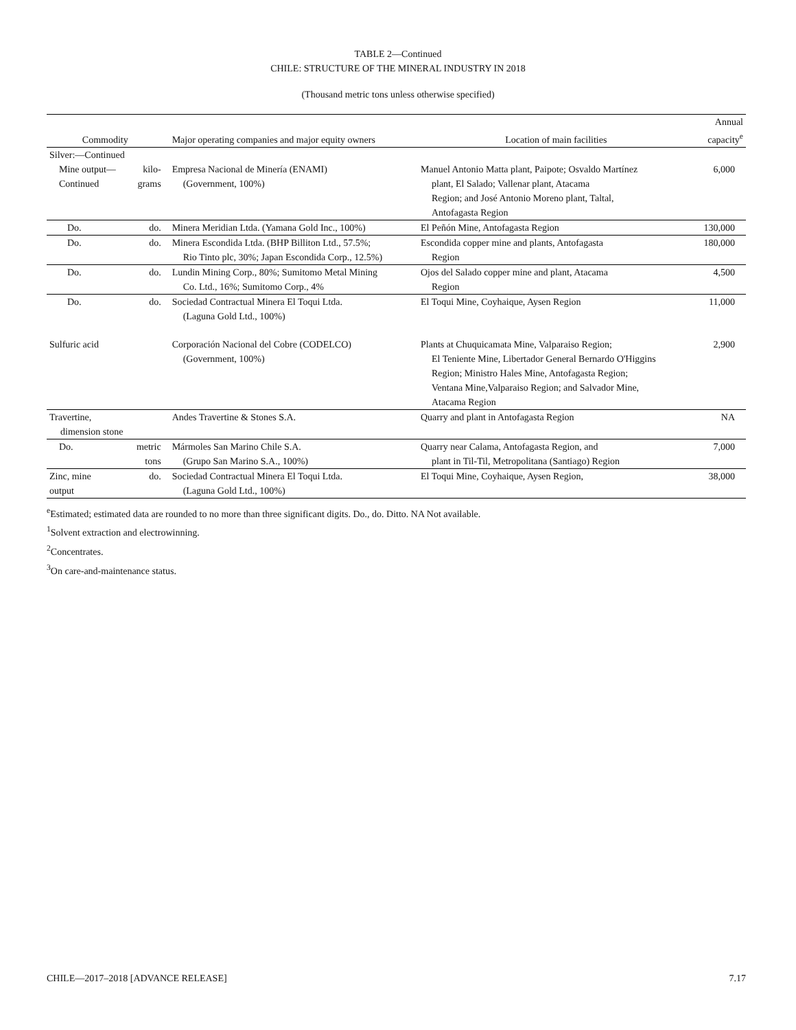TABLE 2—Continued
CHILE: STRUCTURE OF THE MINERAL INDUSTRY IN 2018
(Thousand metric tons unless otherwise specified)
| Commodity | | Major operating companies and major equity owners | Location of main facilities | Annual capacity<sup>e</sup> |
| --- | --- | --- | --- | --- |
| Silver:—Continued | | | | |
| Mine output— Continued | kilo- grams | Empresa Nacional de Minería (ENAMI) (Government, 100%) | Manuel Antonio Matta plant, Paipote; Osvaldo Martínez plant, El Salado; Vallenar plant, Atacama Region; and José Antonio Moreno plant, Taltal, Antofagasta Region | 6,000 |
| Do. | do. | Minera Meridian Ltda. (Yamana Gold Inc., 100%) | El Peñón Mine, Antofagasta Region | 130,000 |
| Do. | do. | Minera Escondida Ltda. (BHP Billiton Ltd., 57.5%; Rio Tinto plc, 30%; Japan Escondida Corp., 12.5%) | Escondida copper mine and plants, Antofagasta Region | 180,000 |
| Do. | do. | Lundin Mining Corp., 80%; Sumitomo Metal Mining Co. Ltd., 16%; Sumitomo Corp., 4% | Ojos del Salado copper mine and plant, Atacama Region | 4,500 |
| Do. | do. | Sociedad Contractual Minera El Toqui Ltda. (Laguna Gold Ltd., 100%) | El Toqui Mine, Coyhaique, Aysen Region | 11,000 |
| Sulfuric acid | | Corporación Nacional del Cobre (CODELCO) (Government, 100%) | Plants at Chuquicamata Mine, Valparaiso Region; El Teniente Mine, Libertador General Bernardo O'Higgins Region; Ministro Hales Mine, Antofagasta Region; Ventana Mine,Valparaiso Region; and Salvador Mine, Atacama Region | 2,900 |
| Travertine, dimension stone | | Andes Travertine & Stones S.A. | Quarry and plant in Antofagasta Region | NA |
| Do. | metric tons | Mármoles San Marino Chile S.A. (Grupo San Marino S.A., 100%) | Quarry near Calama, Antofagasta Region, and plant in Til-Til, Metropolitana (Santiago) Region | 7,000 |
| Zinc, mine output | do. | Sociedad Contractual Minera El Toqui Ltda. (Laguna Gold Ltd., 100%) | El Toqui Mine, Coyhaique, Aysen Region, | 38,000 |
<sup>e</sup> Estimated; estimated data are rounded to no more than three significant digits. Do., do. Ditto. NA Not available.
<sup>1</sup> Solvent extraction and electrowinning.
<sup>2</sup> Concentrates.
<sup>3</sup> On care-and-maintenance status.
CHILE—2017–2018 [ADVANCE RELEASE] 7.17